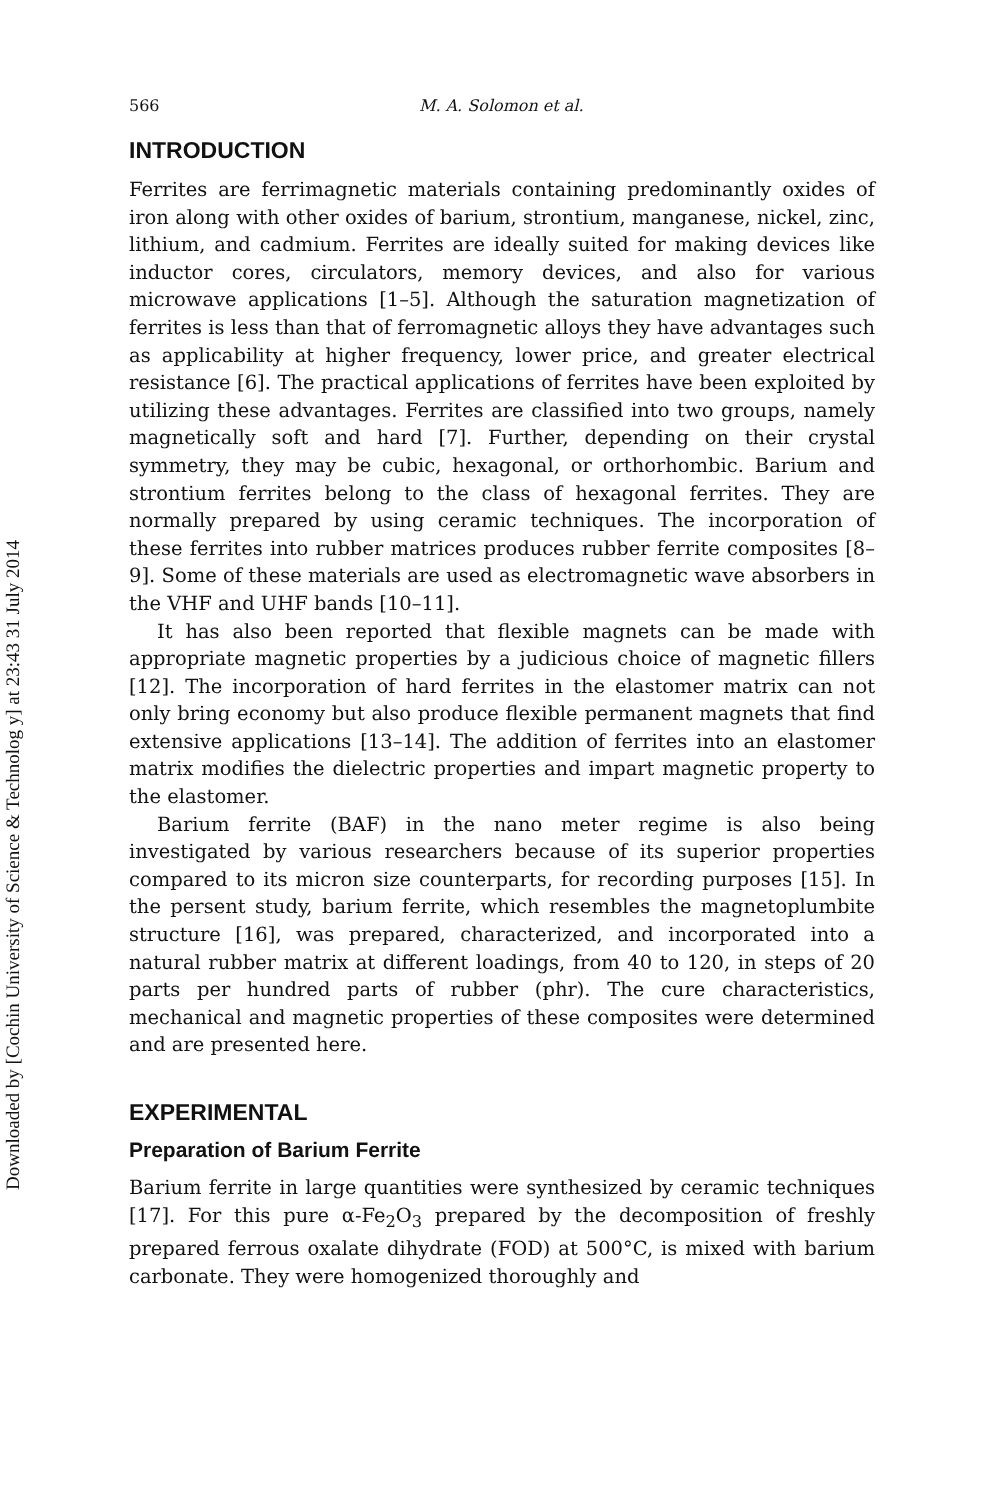Downloaded by [Cochin University of Science & Technolog y] at 23:43 31 July 2014
566 M. A. Solomon et al.
INTRODUCTION
Ferrites are ferrimagnetic materials containing predominantly oxides of iron along with other oxides of barium, strontium, manganese, nickel, zinc, lithium, and cadmium. Ferrites are ideally suited for making devices like inductor cores, circulators, memory devices, and also for various microwave applications [1–5]. Although the saturation magnetization of ferrites is less than that of ferromagnetic alloys they have advantages such as applicability at higher frequency, lower price, and greater electrical resistance [6]. The practical applications of ferrites have been exploited by utilizing these advantages. Ferrites are classified into two groups, namely magnetically soft and hard [7]. Further, depending on their crystal symmetry, they may be cubic, hexagonal, or orthorhombic. Barium and strontium ferrites belong to the class of hexagonal ferrites. They are normally prepared by using ceramic techniques. The incorporation of these ferrites into rubber matrices produces rubber ferrite composites [8–9]. Some of these materials are used as electromagnetic wave absorbers in the VHF and UHF bands [10–11].
It has also been reported that flexible magnets can be made with appropriate magnetic properties by a judicious choice of magnetic fillers [12]. The incorporation of hard ferrites in the elastomer matrix can not only bring economy but also produce flexible permanent magnets that find extensive applications [13–14]. The addition of ferrites into an elastomer matrix modifies the dielectric properties and impart magnetic property to the elastomer.
Barium ferrite (BAF) in the nano meter regime is also being investigated by various researchers because of its superior properties compared to its micron size counterparts, for recording purposes [15]. In the persent study, barium ferrite, which resembles the magnetoplumbite structure [16], was prepared, characterized, and incorporated into a natural rubber matrix at different loadings, from 40 to 120, in steps of 20 parts per hundred parts of rubber (phr). The cure characteristics, mechanical and magnetic properties of these composites were determined and are presented here.
EXPERIMENTAL
Preparation of Barium Ferrite
Barium ferrite in large quantities were synthesized by ceramic techniques [17]. For this pure α-Fe<sub>2</sub>O<sub>3</sub> prepared by the decomposition of freshly prepared ferrous oxalate dihydrate (FOD) at 500°C, is mixed with barium carbonate. They were homogenized thoroughly and